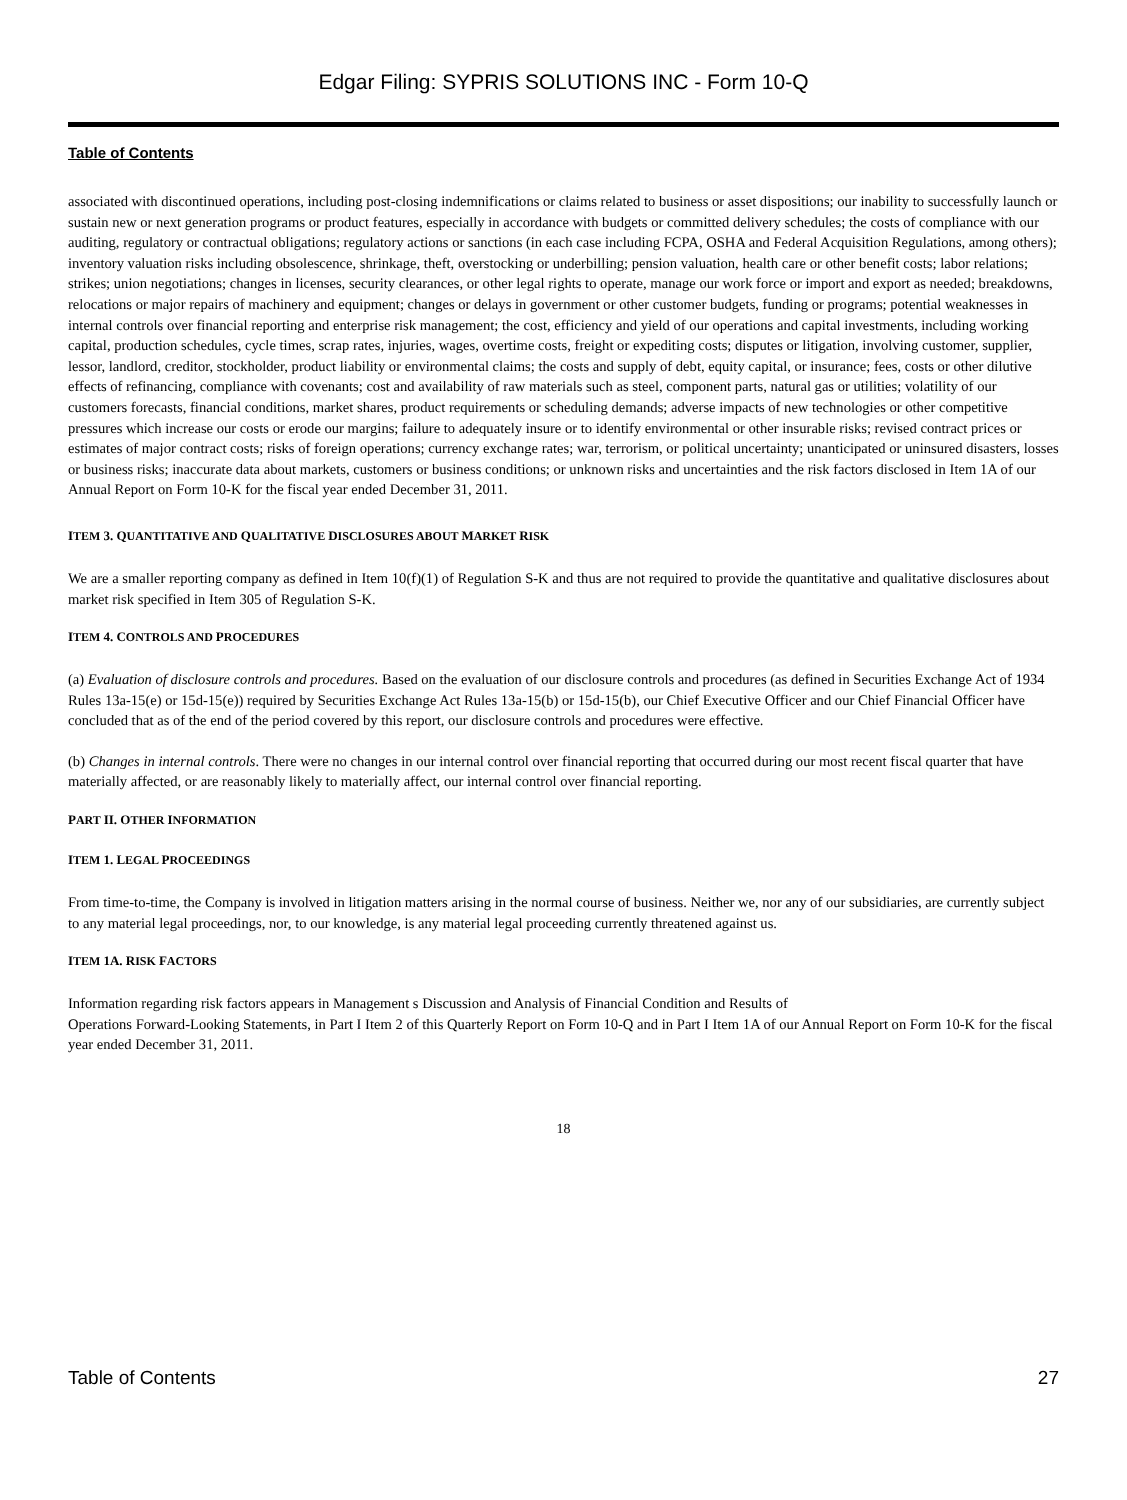Edgar Filing: SYPRIS SOLUTIONS INC - Form 10-Q
Table of Contents
associated with discontinued operations, including post-closing indemnifications or claims related to business or asset dispositions; our inability to successfully launch or sustain new or next generation programs or product features, especially in accordance with budgets or committed delivery schedules; the costs of compliance with our auditing, regulatory or contractual obligations; regulatory actions or sanctions (in each case including FCPA, OSHA and Federal Acquisition Regulations, among others); inventory valuation risks including obsolescence, shrinkage, theft, overstocking or underbilling; pension valuation, health care or other benefit costs; labor relations; strikes; union negotiations; changes in licenses, security clearances, or other legal rights to operate, manage our work force or import and export as needed; breakdowns, relocations or major repairs of machinery and equipment; changes or delays in government or other customer budgets, funding or programs; potential weaknesses in internal controls over financial reporting and enterprise risk management; the cost, efficiency and yield of our operations and capital investments, including working capital, production schedules, cycle times, scrap rates, injuries, wages, overtime costs, freight or expediting costs; disputes or litigation, involving customer, supplier, lessor, landlord, creditor, stockholder, product liability or environmental claims; the costs and supply of debt, equity capital, or insurance; fees, costs or other dilutive effects of refinancing, compliance with covenants; cost and availability of raw materials such as steel, component parts, natural gas or utilities; volatility of our customers forecasts, financial conditions, market shares, product requirements or scheduling demands; adverse impacts of new technologies or other competitive pressures which increase our costs or erode our margins; failure to adequately insure or to identify environmental or other insurable risks; revised contract prices or estimates of major contract costs; risks of foreign operations; currency exchange rates; war, terrorism, or political uncertainty; unanticipated or uninsured disasters, losses or business risks; inaccurate data about markets, customers or business conditions; or unknown risks and uncertainties and the risk factors disclosed in Item 1A of our Annual Report on Form 10-K for the fiscal year ended December 31, 2011.
ITEM 3. QUANTITATIVE AND QUALITATIVE DISCLOSURES ABOUT MARKET RISK
We are a smaller reporting company as defined in Item 10(f)(1) of Regulation S-K and thus are not required to provide the quantitative and qualitative disclosures about market risk specified in Item 305 of Regulation S-K.
ITEM 4. CONTROLS AND PROCEDURES
(a) Evaluation of disclosure controls and procedures. Based on the evaluation of our disclosure controls and procedures (as defined in Securities Exchange Act of 1934 Rules 13a-15(e) or 15d-15(e)) required by Securities Exchange Act Rules 13a-15(b) or 15d-15(b), our Chief Executive Officer and our Chief Financial Officer have concluded that as of the end of the period covered by this report, our disclosure controls and procedures were effective.
(b) Changes in internal controls. There were no changes in our internal control over financial reporting that occurred during our most recent fiscal quarter that have materially affected, or are reasonably likely to materially affect, our internal control over financial reporting.
PART II. OTHER INFORMATION
ITEM 1. LEGAL PROCEEDINGS
From time-to-time, the Company is involved in litigation matters arising in the normal course of business. Neither we, nor any of our subsidiaries, are currently subject to any material legal proceedings, nor, to our knowledge, is any material legal proceeding currently threatened against us.
ITEM 1A. RISK FACTORS
Information regarding risk factors appears in Management s Discussion and Analysis of Financial Condition and Results of
Operations Forward-Looking Statements, in Part I Item 2 of this Quarterly Report on Form 10-Q and in Part I Item 1A of our Annual Report on Form 10-K for the fiscal year ended December 31, 2011.
18
Table of Contents 27